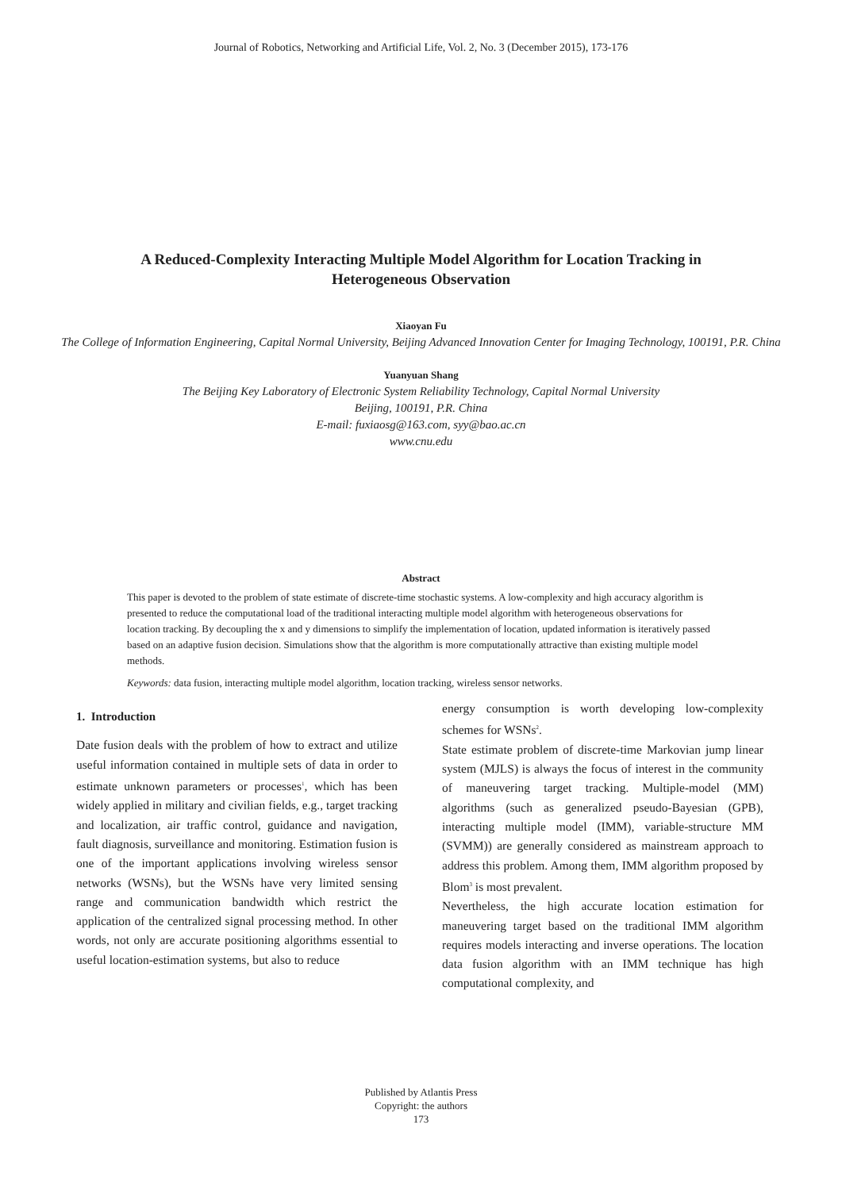Journal of Robotics, Networking and Artificial Life, Vol. 2, No. 3 (December 2015), 173-176
A Reduced-Complexity Interacting Multiple Model Algorithm for Location Tracking in Heterogeneous Observation
Xiaoyan Fu
The College of Information Engineering, Capital Normal University, Beijing Advanced Innovation Center for Imaging Technology, 100191, P.R. China
Yuanyuan Shang
The Beijing Key Laboratory of Electronic System Reliability Technology, Capital Normal University
Beijing, 100191, P.R. China
E-mail: fuxiaosg@163.com, syy@bao.ac.cn
www.cnu.edu
Abstract
This paper is devoted to the problem of state estimate of discrete-time stochastic systems. A low-complexity and high accuracy algorithm is presented to reduce the computational load of the traditional interacting multiple model algorithm with heterogeneous observations for location tracking. By decoupling the x and y dimensions to simplify the implementation of location, updated information is iteratively passed based on an adaptive fusion decision. Simulations show that the algorithm is more computationally attractive than existing multiple model methods.
Keywords: data fusion, interacting multiple model algorithm, location tracking, wireless sensor networks.
1. Introduction
Date fusion deals with the problem of how to extract and utilize useful information contained in multiple sets of data in order to estimate unknown parameters or processes<sup>1</sup>, which has been widely applied in military and civilian fields, e.g., target tracking and localization, air traffic control, guidance and navigation, fault diagnosis, surveillance and monitoring. Estimation fusion is one of the important applications involving wireless sensor networks (WSNs), but the WSNs have very limited sensing range and communication bandwidth which restrict the application of the centralized signal processing method. In other words, not only are accurate positioning algorithms essential to useful location-estimation systems, but also to reduce
energy consumption is worth developing low-complexity schemes for WSNs<sup>2</sup>.
State estimate problem of discrete-time Markovian jump linear system (MJLS) is always the focus of interest in the community of maneuvering target tracking. Multiple-model (MM) algorithms (such as generalized pseudo-Bayesian (GPB), interacting multiple model (IMM), variable-structure MM (SVMM)) are generally considered as mainstream approach to address this problem. Among them, IMM algorithm proposed by Blom<sup>3</sup> is most prevalent.
Nevertheless, the high accurate location estimation for maneuvering target based on the traditional IMM algorithm requires models interacting and inverse operations. The location data fusion algorithm with an IMM technique has high computational complexity, and
Published by Atlantis Press
Copyright: the authors
173